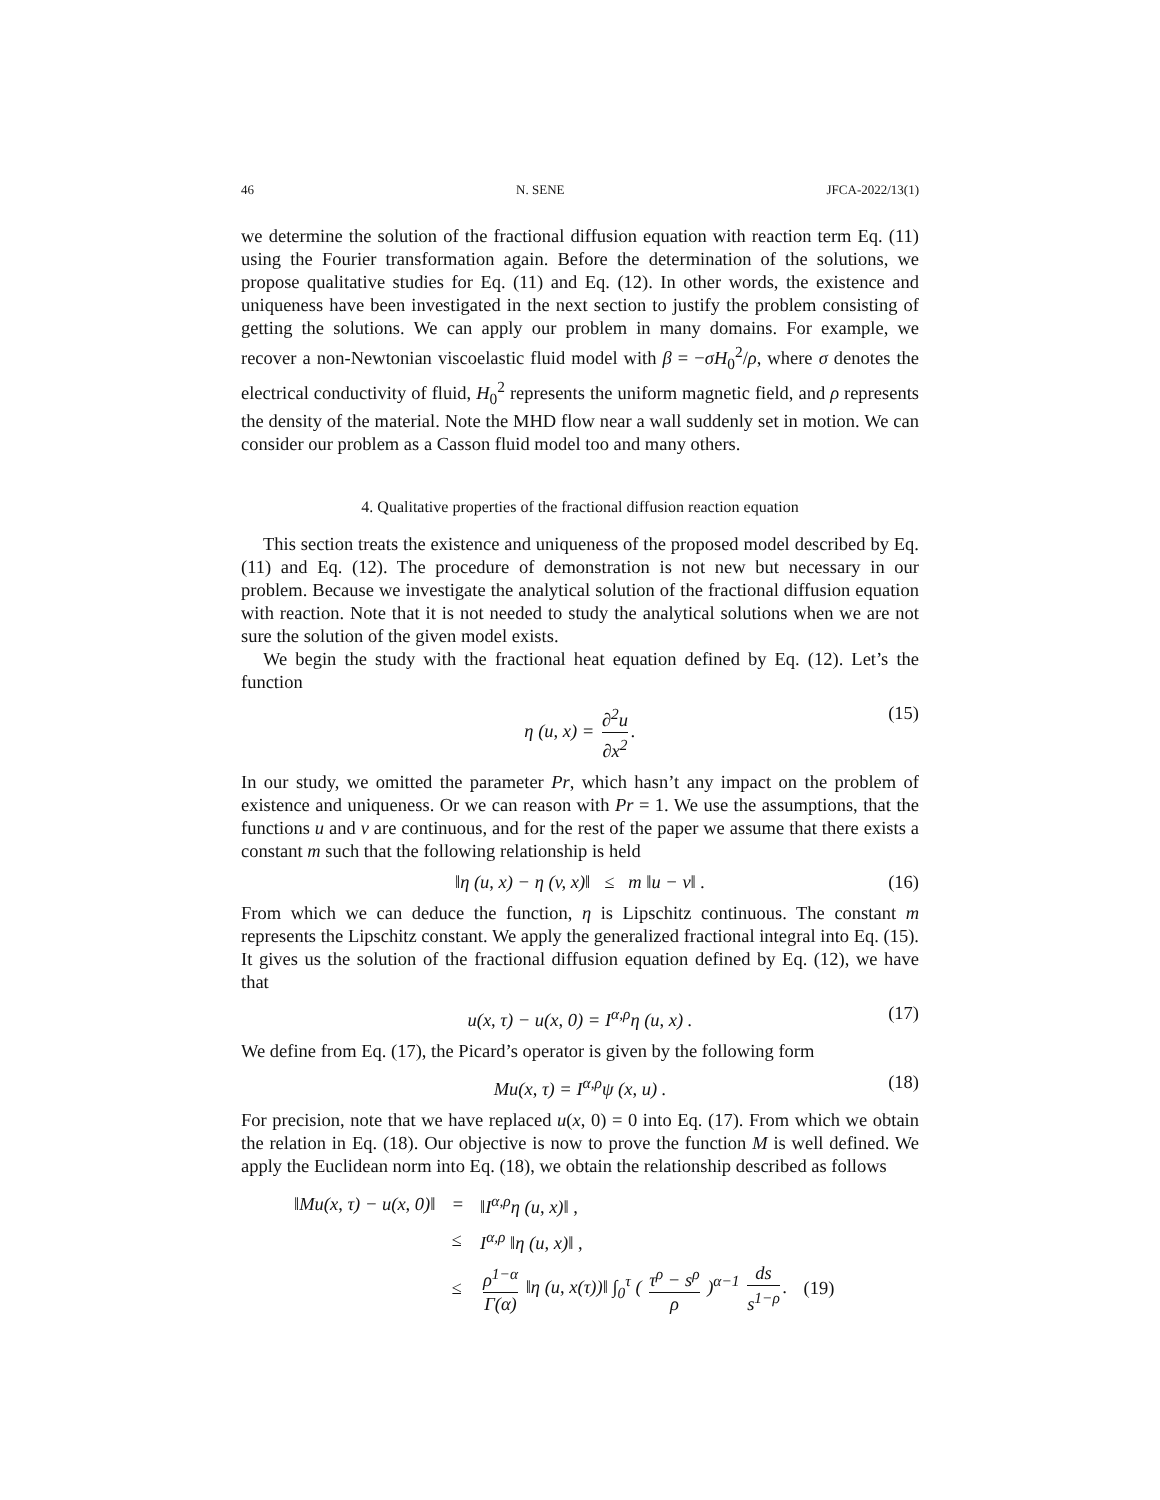46 N. SENE JFCA-2022/13(1)
we determine the solution of the fractional diffusion equation with reaction term Eq. (11) using the Fourier transformation again. Before the determination of the solutions, we propose qualitative studies for Eq. (11) and Eq. (12). In other words, the existence and uniqueness have been investigated in the next section to justify the problem consisting of getting the solutions. We can apply our problem in many domains. For example, we recover a non-Newtonian viscoelastic fluid model with β = −σH<sub>0</sub><sup>2</sup>/ρ, where σ denotes the electrical conductivity of fluid, H<sub>0</sub><sup>2</sup> represents the uniform magnetic field, and ρ represents the density of the material. Note the MHD flow near a wall suddenly set in motion. We can consider our problem as a Casson fluid model too and many others.
4. Qualitative properties of the fractional diffusion reaction equation
This section treats the existence and uniqueness of the proposed model described by Eq. (11) and Eq. (12). The procedure of demonstration is not new but necessary in our problem. Because we investigate the analytical solution of the fractional diffusion equation with reaction. Note that it is not needed to study the analytical solutions when we are not sure the solution of the given model exists.
We begin the study with the fractional heat equation defined by Eq. (12). Let’s the function
η (u, x) = ∂<sup>2</sup>u ∂x<sup>2</sup>. (15)
In our study, we omitted the parameter Pr, which hasn’t any impact on the problem of existence and uniqueness. Or we can reason with Pr = 1. We use the assumptions, that the functions u and v are continuous, and for the rest of the paper we assume that there exists a constant m such that the following relationship is held
‖η (u, x) − η (v, x)‖ ≤ m ‖u − v‖ . (16)
From which we can deduce the function, η is Lipschitz continuous. The constant m represents the Lipschitz constant. We apply the generalized fractional integral into Eq. (15). It gives us the solution of the fractional diffusion equation defined by Eq. (12), we have that
u(x, τ) − u(x, 0) = I<sup>α,ρ</sup>η (u, x) . (17)
We define from Eq. (17), the Picard’s operator is given by the following form
Mu(x, τ) = I<sup>α,ρ</sup>ψ (x, u) . (18)
For precision, note that we have replaced u(x, 0) = 0 into Eq. (17). From which we obtain the relation in Eq. (18). Our objective is now to prove the function M is well defined. We apply the Euclidean norm into Eq. (18), we obtain the relationship described as follows
| ‖Mu(x, τ) − u(x, 0)‖ | = | ‖I<sup>α,ρ</sup>η (u, x)‖ , | |
| | ≤ | I<sup>α,ρ</sup> ‖η (u, x)‖ , | |
| | ≤ | ρ<sup>1−α</sup> Γ(α) ‖η (u, x(τ))‖ ∫<sub>0</sub><sup>τ</sup> ( τ<sup>ρ</sup> − s<sup>ρ</sup> ρ )<sup>α−1</sup> ds s<sup>1−ρ</sup> . | (19) |